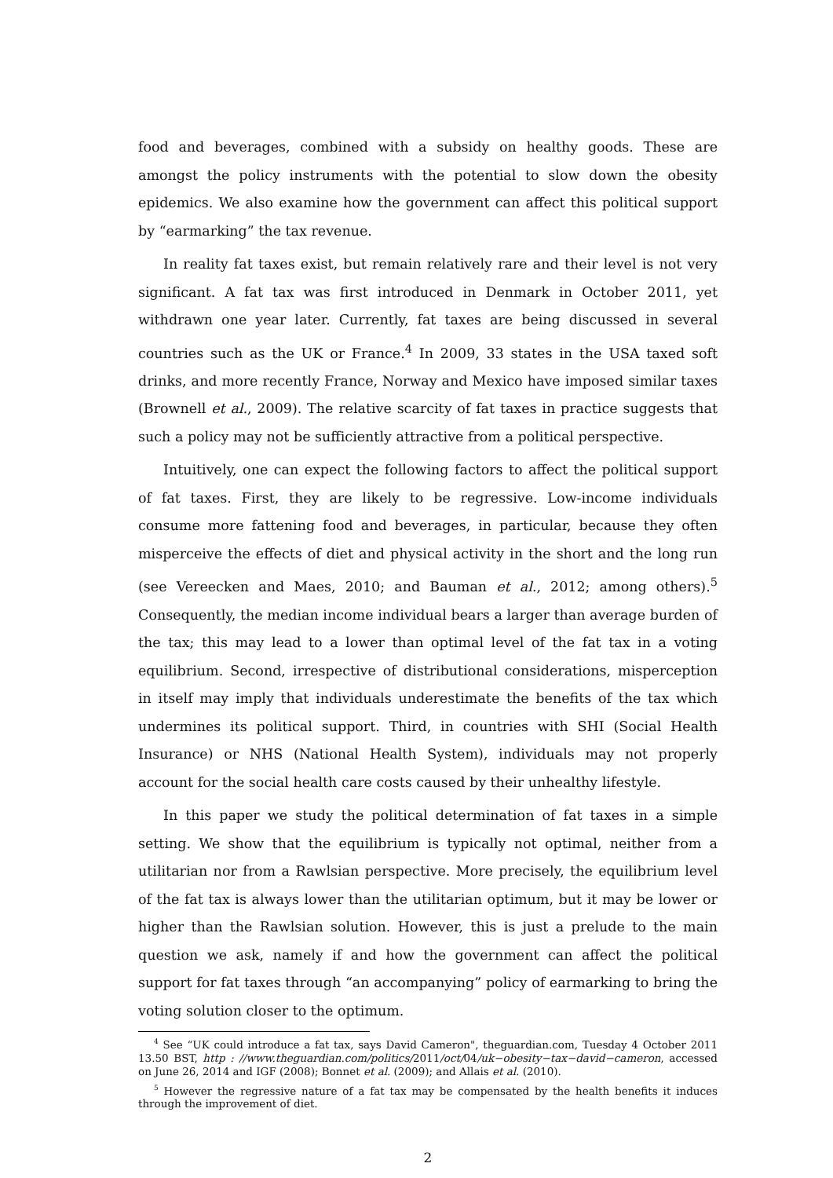food and beverages, combined with a subsidy on healthy goods. These are amongst the policy instruments with the potential to slow down the obesity epidemics. We also examine how the government can affect this political support by “earmarking” the tax revenue.
In reality fat taxes exist, but remain relatively rare and their level is not very significant. A fat tax was first introduced in Denmark in October 2011, yet withdrawn one year later. Currently, fat taxes are being discussed in several countries such as the UK or France.<sup>4</sup> In 2009, 33 states in the USA taxed soft drinks, and more recently France, Norway and Mexico have imposed similar taxes (Brownell et al., 2009). The relative scarcity of fat taxes in practice suggests that such a policy may not be sufficiently attractive from a political perspective.
Intuitively, one can expect the following factors to affect the political support of fat taxes. First, they are likely to be regressive. Low-income individuals consume more fattening food and beverages, in particular, because they often misperceive the effects of diet and physical activity in the short and the long run (see Vereecken and Maes, 2010; and Bauman et al., 2012; among others).<sup>5</sup> Consequently, the median income individual bears a larger than average burden of the tax; this may lead to a lower than optimal level of the fat tax in a voting equilibrium. Second, irrespective of distributional considerations, misperception in itself may imply that individuals underestimate the benefits of the tax which undermines its political support. Third, in countries with SHI (Social Health Insurance) or NHS (National Health System), individuals may not properly account for the social health care costs caused by their unhealthy lifestyle.
In this paper we study the political determination of fat taxes in a simple setting. We show that the equilibrium is typically not optimal, neither from a utilitarian nor from a Rawlsian perspective. More precisely, the equilibrium level of the fat tax is always lower than the utilitarian optimum, but it may be lower or higher than the Rawlsian solution. However, this is just a prelude to the main question we ask, namely if and how the government can affect the political support for fat taxes through “an accompanying” policy of earmarking to bring the voting solution closer to the optimum.
<sup>4</sup> See “UK could introduce a fat tax, says David Cameron", theguardian.com, Tuesday 4 October 2011 13.50 BST, http : //www.theguardian.com/politics/2011/oct/04/uk−obesity−tax−david−cameron, accessed on June 26, 2014 and IGF (2008); Bonnet et al. (2009); and Allais et al. (2010).
<sup>5</sup> However the regressive nature of a fat tax may be compensated by the health benefits it induces through the improvement of diet.
2